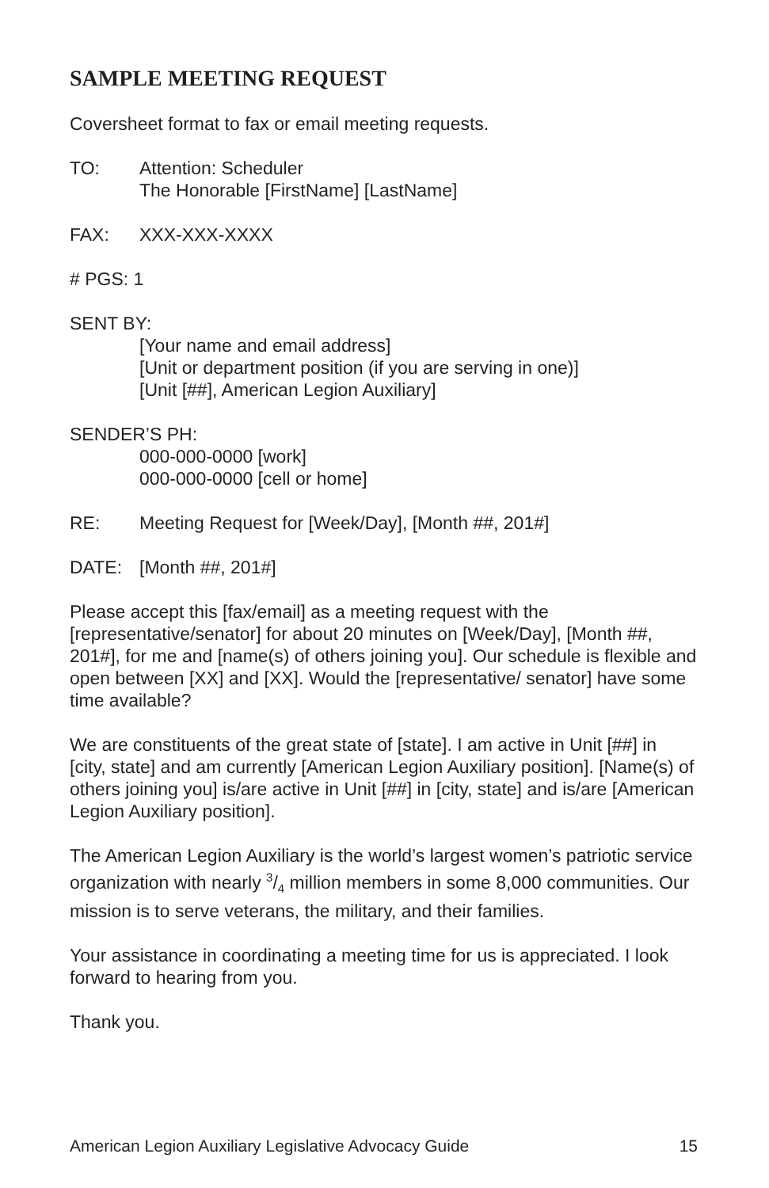SAMPLE MEETING REQUEST
Coversheet format to fax or email meeting requests.
TO: Attention: Scheduler
The Honorable [FirstName] [LastName]
FAX: XXX-XXX-XXXX
# PGS: 1
SENT BY:
[Your name and email address]
[Unit or department position (if you are serving in one)]
[Unit [##], American Legion Auxiliary]
SENDER’S PH:
000-000-0000 [work]
000-000-0000 [cell or home]
RE: Meeting Request for [Week/Day], [Month ##, 201#]
DATE: [Month ##, 201#]
Please accept this [fax/email] as a meeting request with the [representative/senator] for about 20 minutes on [Week/Day], [Month ##, 201#], for me and [name(s) of others joining you]. Our schedule is flexible and open between [XX] and [XX]. Would the [representative/ senator] have some time available?
We are constituents of the great state of [state]. I am active in Unit [##] in [city, state] and am currently [American Legion Auxiliary position]. [Name(s) of others joining you] is/are active in Unit [##] in [city, state] and is/are [American Legion Auxiliary position].
The American Legion Auxiliary is the world’s largest women’s patriotic service organization with nearly 3/4 million members in some 8,000 communities. Our mission is to serve veterans, the military, and their families.
Your assistance in coordinating a meeting time for us is appreciated. I look forward to hearing from you.
Thank you.
American Legion Auxiliary Legislative Advocacy Guide 15